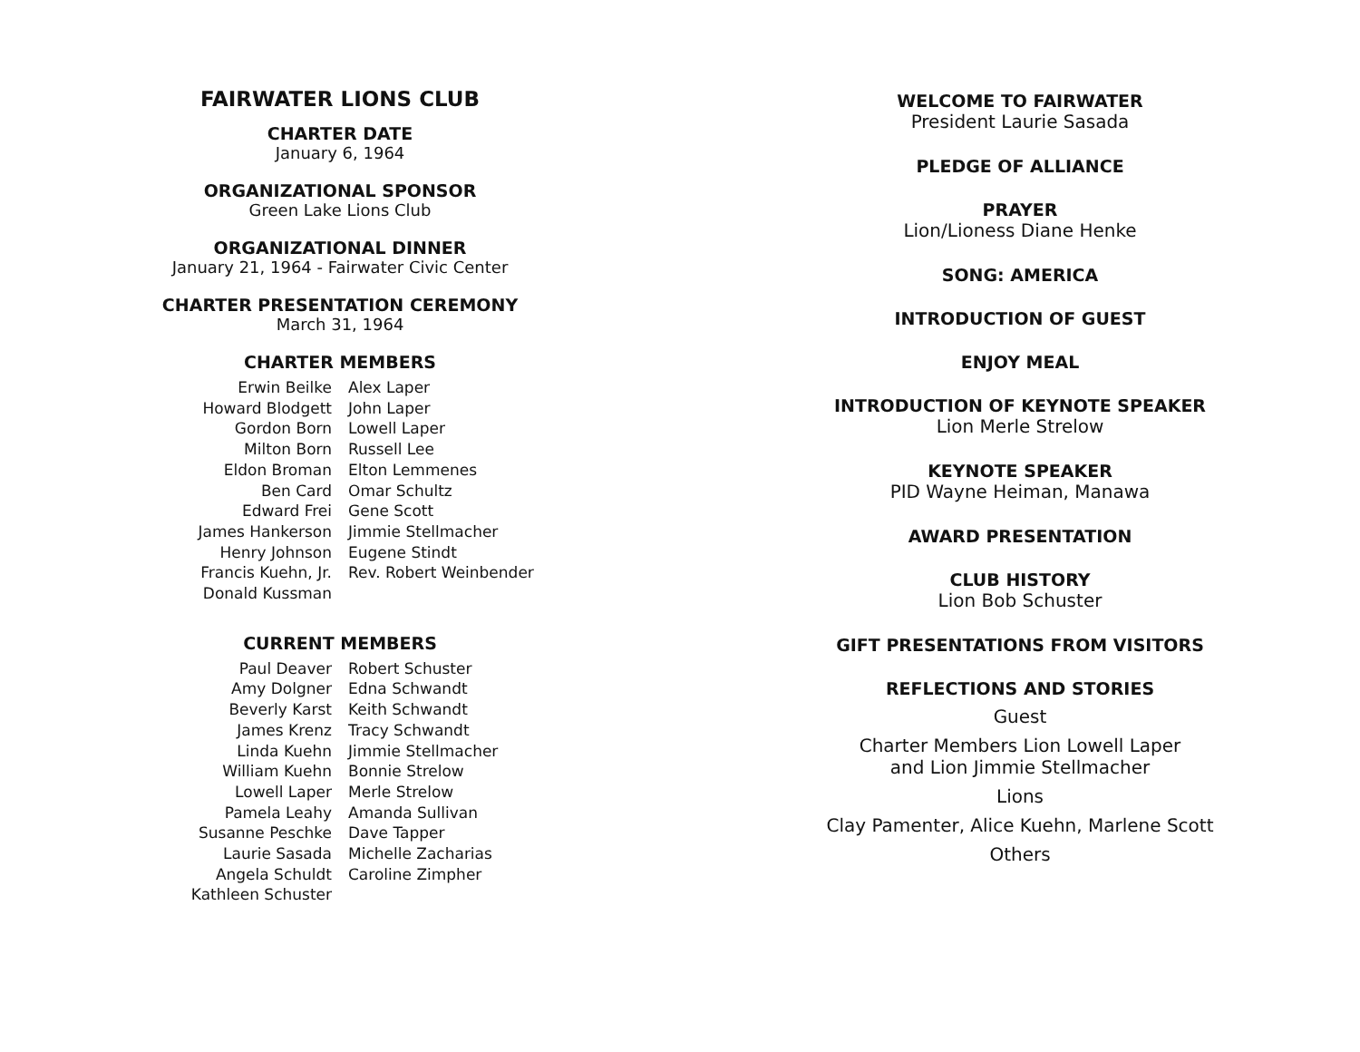FAIRWATER LIONS CLUB
CHARTER DATE
January 6, 1964
ORGANIZATIONAL SPONSOR
Green Lake Lions Club
ORGANIZATIONAL DINNER
January 21, 1964 - Fairwater Civic Center
CHARTER PRESENTATION CEREMONY
March 31, 1964
CHARTER MEMBERS
Erwin Beilke
Howard Blodgett
Gordon Born
Milton Born
Eldon Broman
Ben Card
Edward Frei
James Hankerson
Henry Johnson
Francis Kuehn, Jr.
Donald Kussman
Alex Laper
John Laper
Lowell Laper
Russell Lee
Elton Lemmenes
Omar Schultz
Gene Scott
Jimmie Stellmacher
Eugene Stindt
Rev. Robert Weinbender
CURRENT MEMBERS
Paul Deaver
Amy Dolgner
Beverly Karst
James Krenz
Linda Kuehn
William Kuehn
Lowell Laper
Pamela Leahy
Susanne Peschke
Laurie Sasada
Angela Schuldt
Kathleen Schuster
Robert Schuster
Edna Schwandt
Keith Schwandt
Tracy Schwandt
Jimmie Stellmacher
Bonnie Strelow
Merle Strelow
Amanda Sullivan
Dave Tapper
Michelle Zacharias
Caroline Zimpher
WELCOME TO FAIRWATER
President Laurie Sasada
PLEDGE OF ALLIANCE
PRAYER
Lion/Lioness Diane Henke
SONG: AMERICA
INTRODUCTION OF GUEST
ENJOY MEAL
INTRODUCTION OF KEYNOTE SPEAKER
Lion Merle Strelow
KEYNOTE SPEAKER
PID Wayne Heiman, Manawa
AWARD PRESENTATION
CLUB HISTORY
Lion Bob Schuster
GIFT PRESENTATIONS FROM VISITORS
REFLECTIONS AND STORIES
Guest
Charter Members Lion Lowell Laper
and Lion Jimmie Stellmacher
Lions
Clay Pamenter, Alice Kuehn, Marlene Scott
Others